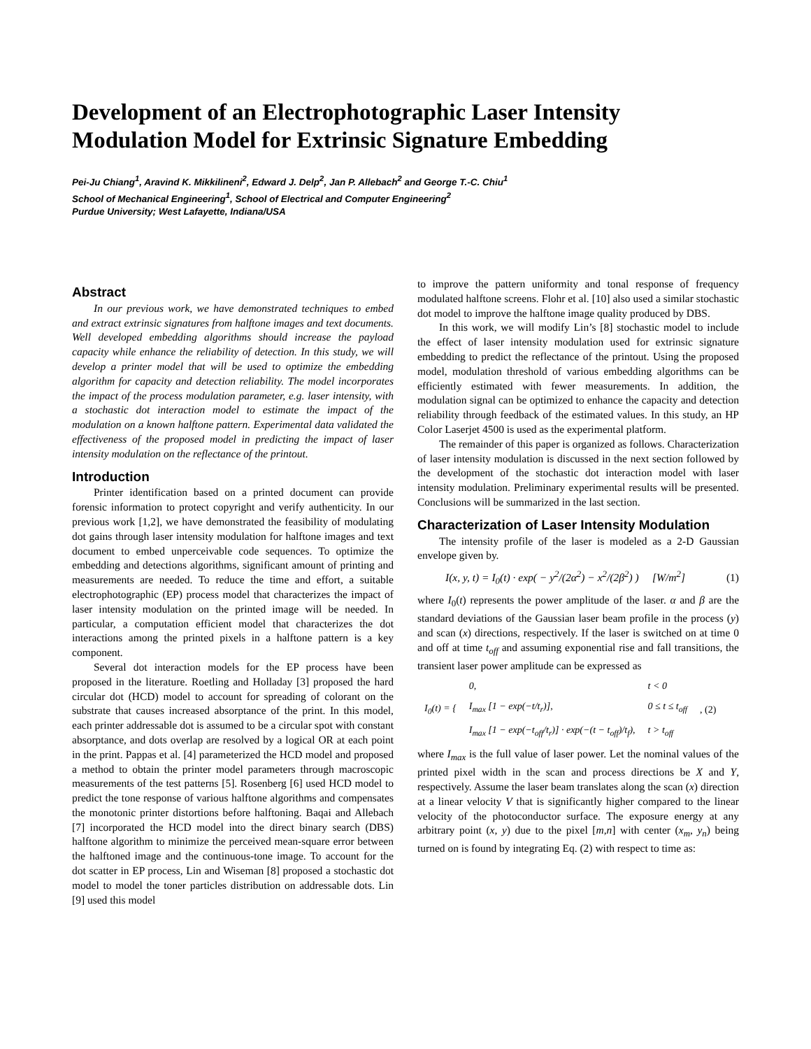Development of an Electrophotographic Laser Intensity Modulation Model for Extrinsic Signature Embedding
Pei-Ju Chiang<sup>1</sup>, Aravind K. Mikkilineni<sup>2</sup>, Edward J. Delp<sup>2</sup>, Jan P. Allebach<sup>2</sup> and George T.-C. Chiu<sup>1</sup>
School of Mechanical Engineering<sup>1</sup>, School of Electrical and Computer Engineering<sup>2</sup>
Purdue University; West Lafayette, Indiana/USA
Abstract
In our previous work, we have demonstrated techniques to embed and extract extrinsic signatures from halftone images and text documents. Well developed embedding algorithms should increase the payload capacity while enhance the reliability of detection. In this study, we will develop a printer model that will be used to optimize the embedding algorithm for capacity and detection reliability. The model incorporates the impact of the process modulation parameter, e.g. laser intensity, with a stochastic dot interaction model to estimate the impact of the modulation on a known halftone pattern. Experimental data validated the effectiveness of the proposed model in predicting the impact of laser intensity modulation on the reflectance of the printout.
Introduction
Printer identification based on a printed document can provide forensic information to protect copyright and verify authenticity. In our previous work [1,2], we have demonstrated the feasibility of modulating dot gains through laser intensity modulation for halftone images and text document to embed unperceivable code sequences. To optimize the embedding and detections algorithms, significant amount of printing and measurements are needed. To reduce the time and effort, a suitable electrophotographic (EP) process model that characterizes the impact of laser intensity modulation on the printed image will be needed. In particular, a computation efficient model that characterizes the dot interactions among the printed pixels in a halftone pattern is a key component.
Several dot interaction models for the EP process have been proposed in the literature. Roetling and Holladay [3] proposed the hard circular dot (HCD) model to account for spreading of colorant on the substrate that causes increased absorptance of the print. In this model, each printer addressable dot is assumed to be a circular spot with constant absorptance, and dots overlap are resolved by a logical OR at each point in the print. Pappas et al. [4] parameterized the HCD model and proposed a method to obtain the printer model parameters through macroscopic measurements of the test patterns [5]. Rosenberg [6] used HCD model to predict the tone response of various halftone algorithms and compensates the monotonic printer distortions before halftoning. Baqai and Allebach [7] incorporated the HCD model into the direct binary search (DBS) halftone algorithm to minimize the perceived mean-square error between the halftoned image and the continuous-tone image. To account for the dot scatter in EP process, Lin and Wiseman [8] proposed a stochastic dot model to model the toner particles distribution on addressable dots. Lin [9] used this model
to improve the pattern uniformity and tonal response of frequency modulated halftone screens. Flohr et al. [10] also used a similar stochastic dot model to improve the halftone image quality produced by DBS.
In this work, we will modify Lin’s [8] stochastic model to include the effect of laser intensity modulation used for extrinsic signature embedding to predict the reflectance of the printout. Using the proposed model, modulation threshold of various embedding algorithms can be efficiently estimated with fewer measurements. In addition, the modulation signal can be optimized to enhance the capacity and detection reliability through feedback of the estimated values. In this study, an HP Color Laserjet 4500 is used as the experimental platform.
The remainder of this paper is organized as follows. Characterization of laser intensity modulation is discussed in the next section followed by the development of the stochastic dot interaction model with laser intensity modulation. Preliminary experimental results will be presented. Conclusions will be summarized in the last section.
Characterization of Laser Intensity Modulation
The intensity profile of the laser is modeled as a 2-D Gaussian envelope given by.
I(x, y, t) = I<sub>0</sub>(t) · exp( − y<sup>2</sup>/(2α<sup>2</sup>) − x<sup>2</sup>/(2β<sup>2</sup>) ) [W/m<sup>2</sup>] (1)
where I<sub>0</sub>(t) represents the power amplitude of the laser. α and β are the standard deviations of the Gaussian laser beam profile in the process (y) and scan (x) directions, respectively. If the laser is switched on at time 0 and off at time t<sub>off</sub> and assuming exponential rise and fall transitions, the transient laser power amplitude can be expressed as
| I<sub>0</sub>(t) = { | 0, | t < 0 | , (2) |
| | I<sub>max</sub> [1 − exp(−t/t<sub>r</sub>)], | 0 ≤ t ≤ t<sub>off</sub> | |
| | I<sub>max</sub> [1 − exp(−t<sub>off</sub>/t<sub>r</sub>)] · exp(−(t − t<sub>off</sub>)/t<sub>f</sub>), | t > t<sub>off</sub> | |
where I<sub>max</sub> is the full value of laser power. Let the nominal values of the printed pixel width in the scan and process directions be X and Y, respectively. Assume the laser beam translates along the scan (x) direction at a linear velocity V that is significantly higher compared to the linear velocity of the photoconductor surface. The exposure energy at any arbitrary point (x, y) due to the pixel [m,n] with center (x<sub>m</sub>, y<sub>n</sub>) being turned on is found by integrating Eq. (2) with respect to time as: